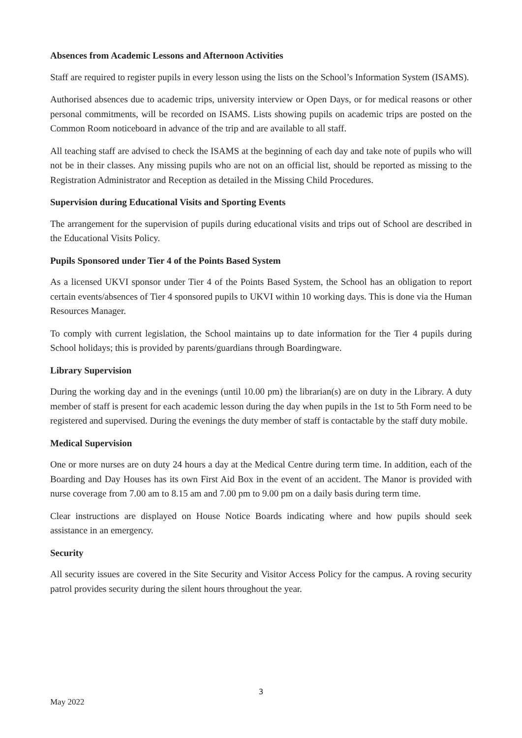Absences from Academic Lessons and Afternoon Activities
Staff are required to register pupils in every lesson using the lists on the School’s Information System (ISAMS).
Authorised absences due to academic trips, university interview or Open Days, or for medical reasons or other personal commitments, will be recorded on ISAMS. Lists showing pupils on academic trips are posted on the Common Room noticeboard in advance of the trip and are available to all staff.
All teaching staff are advised to check the ISAMS at the beginning of each day and take note of pupils who will not be in their classes. Any missing pupils who are not on an official list, should be reported as missing to the Registration Administrator and Reception as detailed in the Missing Child Procedures.
Supervision during Educational Visits and Sporting Events
The arrangement for the supervision of pupils during educational visits and trips out of School are described in the Educational Visits Policy.
Pupils Sponsored under Tier 4 of the Points Based System
As a licensed UKVI sponsor under Tier 4 of the Points Based System, the School has an obligation to report certain events/absences of Tier 4 sponsored pupils to UKVI within 10 working days. This is done via the Human Resources Manager.
To comply with current legislation, the School maintains up to date information for the Tier 4 pupils during School holidays; this is provided by parents/guardians through Boardingware.
Library Supervision
During the working day and in the evenings (until 10.00 pm) the librarian(s) are on duty in the Library. A duty member of staff is present for each academic lesson during the day when pupils in the 1st to 5th Form need to be registered and supervised. During the evenings the duty member of staff is contactable by the staff duty mobile.
Medical Supervision
One or more nurses are on duty 24 hours a day at the Medical Centre during term time. In addition, each of the Boarding and Day Houses has its own First Aid Box in the event of an accident. The Manor is provided with nurse coverage from 7.00 am to 8.15 am and 7.00 pm to 9.00 pm on a daily basis during term time.
Clear instructions are displayed on House Notice Boards indicating where and how pupils should seek assistance in an emergency.
Security
All security issues are covered in the Site Security and Visitor Access Policy for the campus. A roving security patrol provides security during the silent hours throughout the year.
3
May 2022